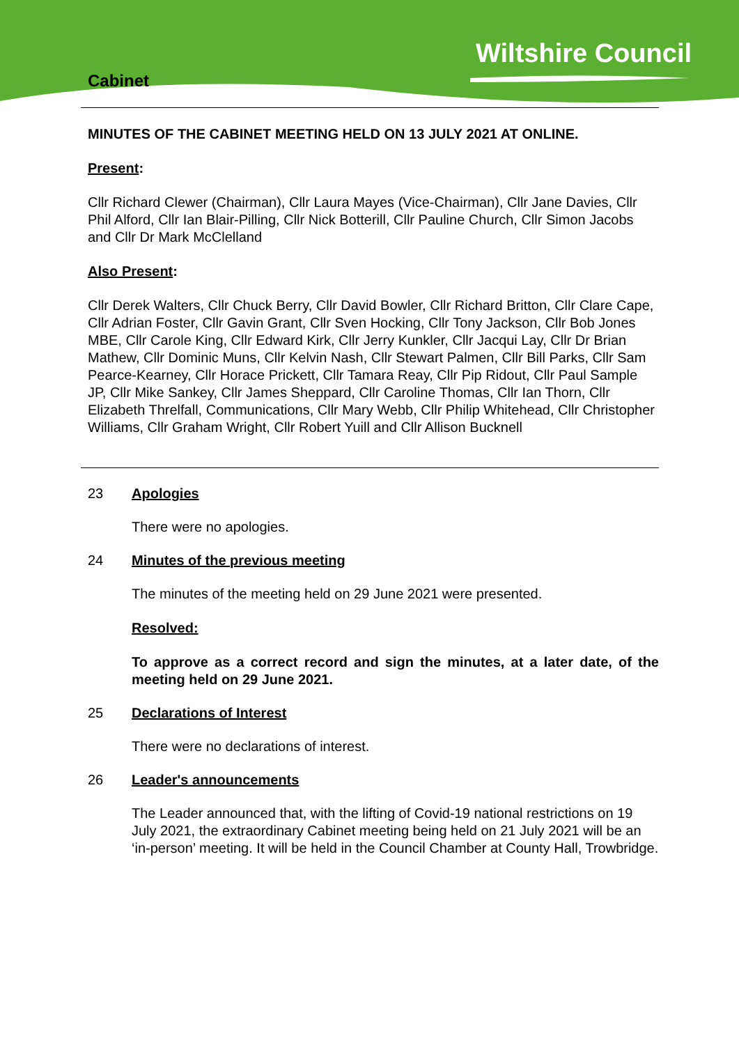Wiltshire Council
Cabinet
MINUTES OF THE CABINET MEETING HELD ON 13 JULY 2021 AT ONLINE.
Present:
Cllr Richard Clewer (Chairman), Cllr Laura Mayes (Vice-Chairman), Cllr Jane Davies, Cllr Phil Alford, Cllr Ian Blair-Pilling, Cllr Nick Botterill, Cllr Pauline Church, Cllr Simon Jacobs and Cllr Dr Mark McClelland
Also Present:
Cllr Derek Walters, Cllr Chuck Berry, Cllr David Bowler, Cllr Richard Britton, Cllr Clare Cape, Cllr Adrian Foster, Cllr Gavin Grant, Cllr Sven Hocking, Cllr Tony Jackson, Cllr Bob Jones MBE, Cllr Carole King, Cllr Edward Kirk, Cllr Jerry Kunkler, Cllr Jacqui Lay, Cllr Dr Brian Mathew, Cllr Dominic Muns, Cllr Kelvin Nash, Cllr Stewart Palmen, Cllr Bill Parks, Cllr Sam Pearce-Kearney, Cllr Horace Prickett, Cllr Tamara Reay, Cllr Pip Ridout, Cllr Paul Sample JP, Cllr Mike Sankey, Cllr James Sheppard, Cllr Caroline Thomas, Cllr Ian Thorn, Cllr Elizabeth Threlfall, Communications, Cllr Mary Webb, Cllr Philip Whitehead, Cllr Christopher Williams, Cllr Graham Wright, Cllr Robert Yuill and Cllr Allison Bucknell
23 Apologies
There were no apologies.
24 Minutes of the previous meeting
The minutes of the meeting held on 29 June 2021 were presented.
Resolved:
To approve as a correct record and sign the minutes, at a later date, of the meeting held on 29 June 2021.
25 Declarations of Interest
There were no declarations of interest.
26 Leader's announcements
The Leader announced that, with the lifting of Covid-19 national restrictions on 19 July 2021, the extraordinary Cabinet meeting being held on 21 July 2021 will be an ‘in-person’ meeting. It will be held in the Council Chamber at County Hall, Trowbridge.